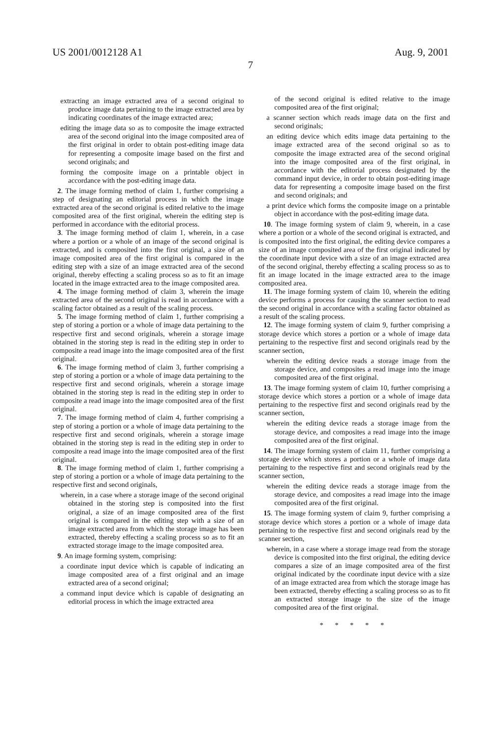US 2001/0012128 A1 Aug. 9, 2001
7
extracting an image extracted area of a second original to produce image data pertaining to the image extracted area by indicating coordinates of the image extracted area;
editing the image data so as to composite the image extracted area of the second original into the image composited area of the first original in order to obtain post-editing image data for representing a composite image based on the first and second originals; and
forming the composite image on a printable object in accordance with the post-editing image data.
2. The image forming method of claim 1, further comprising a step of designating an editorial process in which the image extracted area of the second original is edited relative to the image composited area of the first original, wherein the editing step is performed in accordance with the editorial process.
3. The image forming method of claim 1, wherein, in a case where a portion or a whole of an image of the second original is extracted, and is composited into the first original, a size of an image composited area of the first original is compared in the editing step with a size of an image extracted area of the second original, thereby effecting a scaling process so as to fit an image located in the image extracted area to the image composited area.
4. The image forming method of claim 3, wherein the image extracted area of the second original is read in accordance with a scaling factor obtained as a result of the scaling process.
5. The image forming method of claim 1, further comprising a step of storing a portion or a whole of image data pertaining to the respective first and second originals, wherein a storage image obtained in the storing step is read in the editing step in order to composite a read image into the image composited area of the first original.
6. The image forming method of claim 3, further comprising a step of storing a portion or a whole of image data pertaining to the respective first and second originals, wherein a storage image obtained in the storing step is read in the editing step in order to composite a read image into the image composited area of the first original.
7. The image forming method of claim 4, further comprising a step of storing a portion or a whole of image data pertaining to the respective first and second originals, wherein a storage image obtained in the storing step is read in the editing step in order to composite a read image into the image composited area of the first original.
8. The image forming method of claim 1, further comprising a step of storing a portion or a whole of image data pertaining to the respective first and second originals,
wherein, in a case where a storage image of the second original obtained in the storing step is composited into the first original, a size of an image composited area of the first original is compared in the editing step with a size of an image extracted area from which the storage image has been extracted, thereby effecting a scaling process so as to fit an extracted storage image to the image composited area.
9. An image forming system, comprising:
a coordinate input device which is capable of indicating an image composited area of a first original and an image extracted area of a second original;
a command input device which is capable of designating an editorial process in which the image extracted area
of the second original is edited relative to the image composited area of the first original;
a scanner section which reads image data on the first and second originals;
an editing device which edits image data pertaining to the image extracted area of the second original so as to composite the image extracted area of the second original into the image composited area of the first original, in accordance with the editorial process designated by the command input device, in order to obtain post-editing image data for representing a composite image based on the first and second originals; and
a print device which forms the composite image on a printable object in accordance with the post-editing image data.
10. The image forming system of claim 9, wherein, in a case where a portion or a whole of the second original is extracted, and is composited into the first original, the editing device compares a size of an image composited area of the first original indicated by the coordinate input device with a size of an image extracted area of the second original, thereby effecting a scaling process so as to fit an image located in the image extracted area to the image composited area.
11. The image forming system of claim 10, wherein the editing device performs a process for causing the scanner section to read the second original in accordance with a scaling factor obtained as a result of the scaling process.
12. The image forming system of claim 9, further comprising a storage device which stores a portion or a whole of image data pertaining to the respective first and second originals read by the scanner section,
wherein the editing device reads a storage image from the storage device, and composites a read image into the image composited area of the first original.
13. The image forming system of claim 10, further comprising a storage device which stores a portion or a whole of image data pertaining to the respective first and second originals read by the scanner section,
wherein the editing device reads a storage image from the storage device, and composites a read image into the image composited area of the first original.
14. The image forming system of claim 11, further comprising a storage device which stores a portion or a whole of image data pertaining to the respective first and second originals read by the scanner section,
wherein the editing device reads a storage image from the storage device, and composites a read image into the image composited area of the first original.
15. The image forming system of claim 9, further comprising a storage device which stores a portion or a whole of image data pertaining to the respective first and second originals read by the scanner section,
wherein, in a case where a storage image read from the storage device is composited into the first original, the editing device compares a size of an image composited area of the first original indicated by the coordinate input device with a size of an image extracted area from which the storage image has been extracted, thereby effecting a scaling process so as to fit an extracted storage image to the size of the image composited area of the first original.
* * * * *